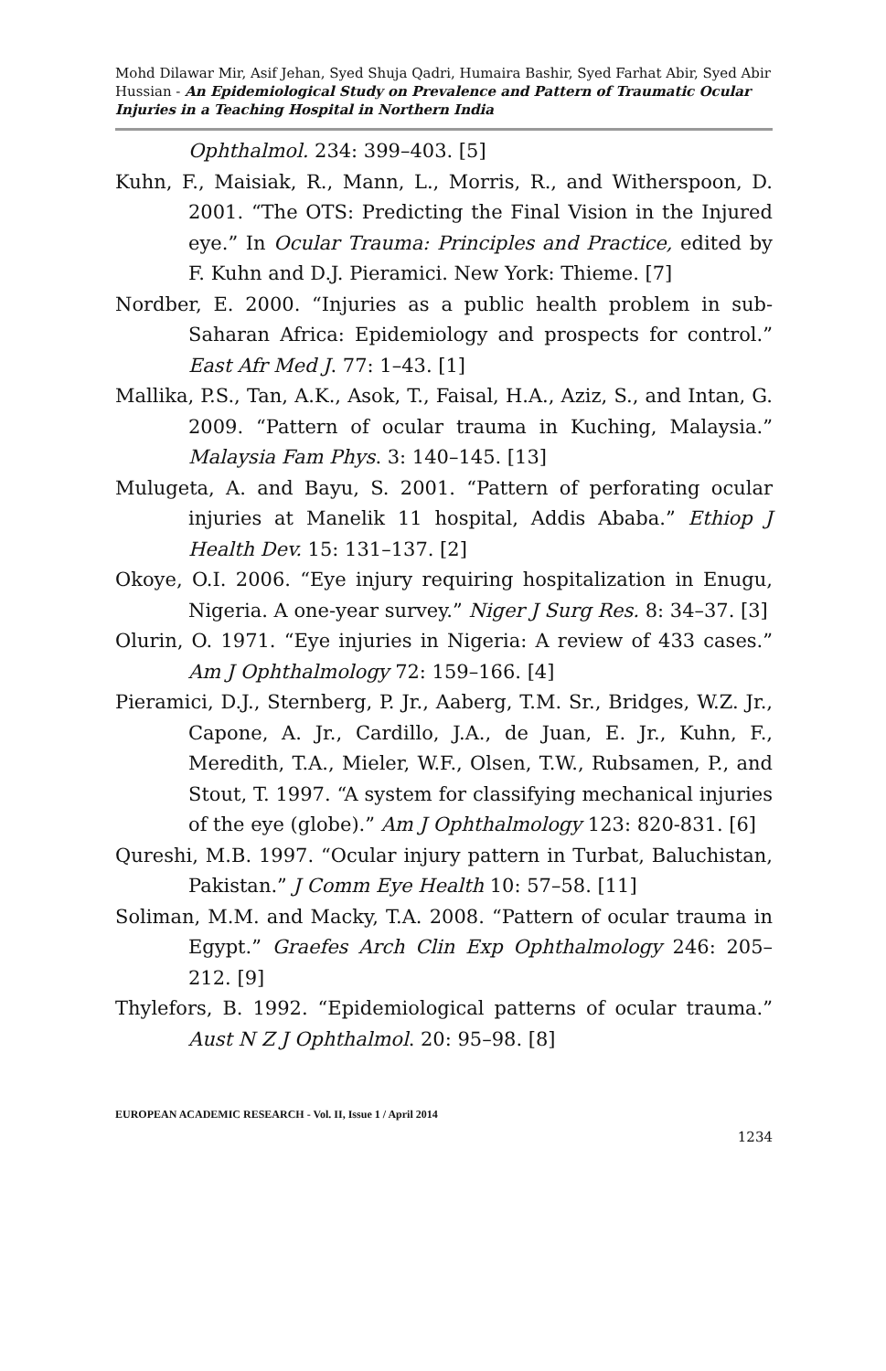Mohd Dilawar Mir, Asif Jehan, Syed Shuja Qadri, Humaira Bashir, Syed Farhat Abir, Syed Abir Hussian - An Epidemiological Study on Prevalence and Pattern of Traumatic Ocular Injuries in a Teaching Hospital in Northern India
Ophthalmol. 234: 399–403. [5]
Kuhn, F., Maisiak, R., Mann, L., Morris, R., and Witherspoon, D. 2001. “The OTS: Predicting the Final Vision in the Injured eye.” In Ocular Trauma: Principles and Practice, edited by F. Kuhn and D.J. Pieramici. New York: Thieme. [7]
Nordber, E. 2000. “Injuries as a public health problem in sub-Saharan Africa: Epidemiology and prospects for control.” East Afr Med J. 77: 1–43. [1]
Mallika, P.S., Tan, A.K., Asok, T., Faisal, H.A., Aziz, S., and Intan, G. 2009. “Pattern of ocular trauma in Kuching, Malaysia.” Malaysia Fam Phys. 3: 140–145. [13]
Mulugeta, A. and Bayu, S. 2001. “Pattern of perforating ocular injuries at Manelik 11 hospital, Addis Ababa.” Ethiop J Health Dev. 15: 131–137. [2]
Okoye, O.I. 2006. “Eye injury requiring hospitalization in Enugu, Nigeria. A one-year survey.” Niger J Surg Res. 8: 34–37. [3]
Olurin, O. 1971. “Eye injuries in Nigeria: A review of 433 cases.” Am J Ophthalmology 72: 159–166. [4]
Pieramici, D.J., Sternberg, P. Jr., Aaberg, T.M. Sr., Bridges, W.Z. Jr., Capone, A. Jr., Cardillo, J.A., de Juan, E. Jr., Kuhn, F., Meredith, T.A., Mieler, W.F., Olsen, T.W., Rubsamen, P., and Stout, T. 1997. “A system for classifying mechanical injuries of the eye (globe).” Am J Ophthalmology 123: 820-831. [6]
Qureshi, M.B. 1997. “Ocular injury pattern in Turbat, Baluchistan, Pakistan.” J Comm Eye Health 10: 57–58. [11]
Soliman, M.M. and Macky, T.A. 2008. “Pattern of ocular trauma in Egypt.” Graefes Arch Clin Exp Ophthalmology 246: 205–212. [9]
Thylefors, B. 1992. “Epidemiological patterns of ocular trauma.” Aust N Z J Ophthalmol. 20: 95–98. [8]
EUROPEAN ACADEMIC RESEARCH - Vol. II, Issue 1 / April 2014
1234